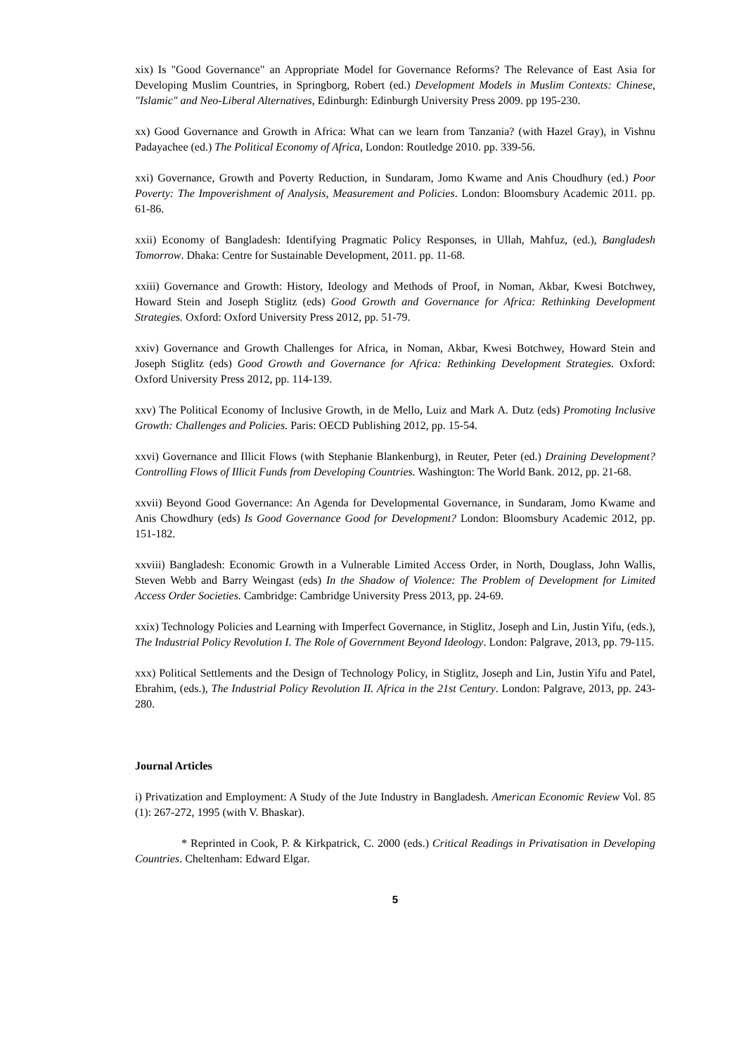xix) Is "Good Governance" an Appropriate Model for Governance Reforms? The Relevance of East Asia for Developing Muslim Countries, in Springborg, Robert (ed.) Development Models in Muslim Contexts: Chinese, "Islamic" and Neo-Liberal Alternatives, Edinburgh: Edinburgh University Press 2009. pp 195-230.
xx) Good Governance and Growth in Africa: What can we learn from Tanzania? (with Hazel Gray), in Vishnu Padayachee (ed.) The Political Economy of Africa, London: Routledge 2010. pp. 339-56.
xxi) Governance, Growth and Poverty Reduction, in Sundaram, Jomo Kwame and Anis Choudhury (ed.) Poor Poverty: The Impoverishment of Analysis, Measurement and Policies. London: Bloomsbury Academic 2011. pp. 61-86.
xxii) Economy of Bangladesh: Identifying Pragmatic Policy Responses, in Ullah, Mahfuz, (ed.), Bangladesh Tomorrow. Dhaka: Centre for Sustainable Development, 2011. pp. 11-68.
xxiii) Governance and Growth: History, Ideology and Methods of Proof, in Noman, Akbar, Kwesi Botchwey, Howard Stein and Joseph Stiglitz (eds) Good Growth and Governance for Africa: Rethinking Development Strategies. Oxford: Oxford University Press 2012, pp. 51-79.
xxiv) Governance and Growth Challenges for Africa, in Noman, Akbar, Kwesi Botchwey, Howard Stein and Joseph Stiglitz (eds) Good Growth and Governance for Africa: Rethinking Development Strategies. Oxford: Oxford University Press 2012, pp. 114-139.
xxv) The Political Economy of Inclusive Growth, in de Mello, Luiz and Mark A. Dutz (eds) Promoting Inclusive Growth: Challenges and Policies. Paris: OECD Publishing 2012, pp. 15-54.
xxvi) Governance and Illicit Flows (with Stephanie Blankenburg), in Reuter, Peter (ed.) Draining Development? Controlling Flows of Illicit Funds from Developing Countries. Washington: The World Bank. 2012, pp. 21-68.
xxvii) Beyond Good Governance: An Agenda for Developmental Governance, in Sundaram, Jomo Kwame and Anis Chowdhury (eds) Is Good Governance Good for Development? London: Bloomsbury Academic 2012, pp. 151-182.
xxviii) Bangladesh: Economic Growth in a Vulnerable Limited Access Order, in North, Douglass, John Wallis, Steven Webb and Barry Weingast (eds) In the Shadow of Violence: The Problem of Development for Limited Access Order Societies. Cambridge: Cambridge University Press 2013, pp. 24-69.
xxix) Technology Policies and Learning with Imperfect Governance, in Stiglitz, Joseph and Lin, Justin Yifu, (eds.), The Industrial Policy Revolution I. The Role of Government Beyond Ideology. London: Palgrave, 2013, pp. 79-115.
xxx) Political Settlements and the Design of Technology Policy, in Stiglitz, Joseph and Lin, Justin Yifu and Patel, Ebrahim, (eds.), The Industrial Policy Revolution II. Africa in the 21st Century. London: Palgrave, 2013, pp. 243-280.
Journal Articles
i) Privatization and Employment: A Study of the Jute Industry in Bangladesh. American Economic Review Vol. 85 (1): 267-272, 1995 (with V. Bhaskar).
* Reprinted in Cook, P. & Kirkpatrick, C. 2000 (eds.) Critical Readings in Privatisation in Developing Countries. Cheltenham: Edward Elgar.
5